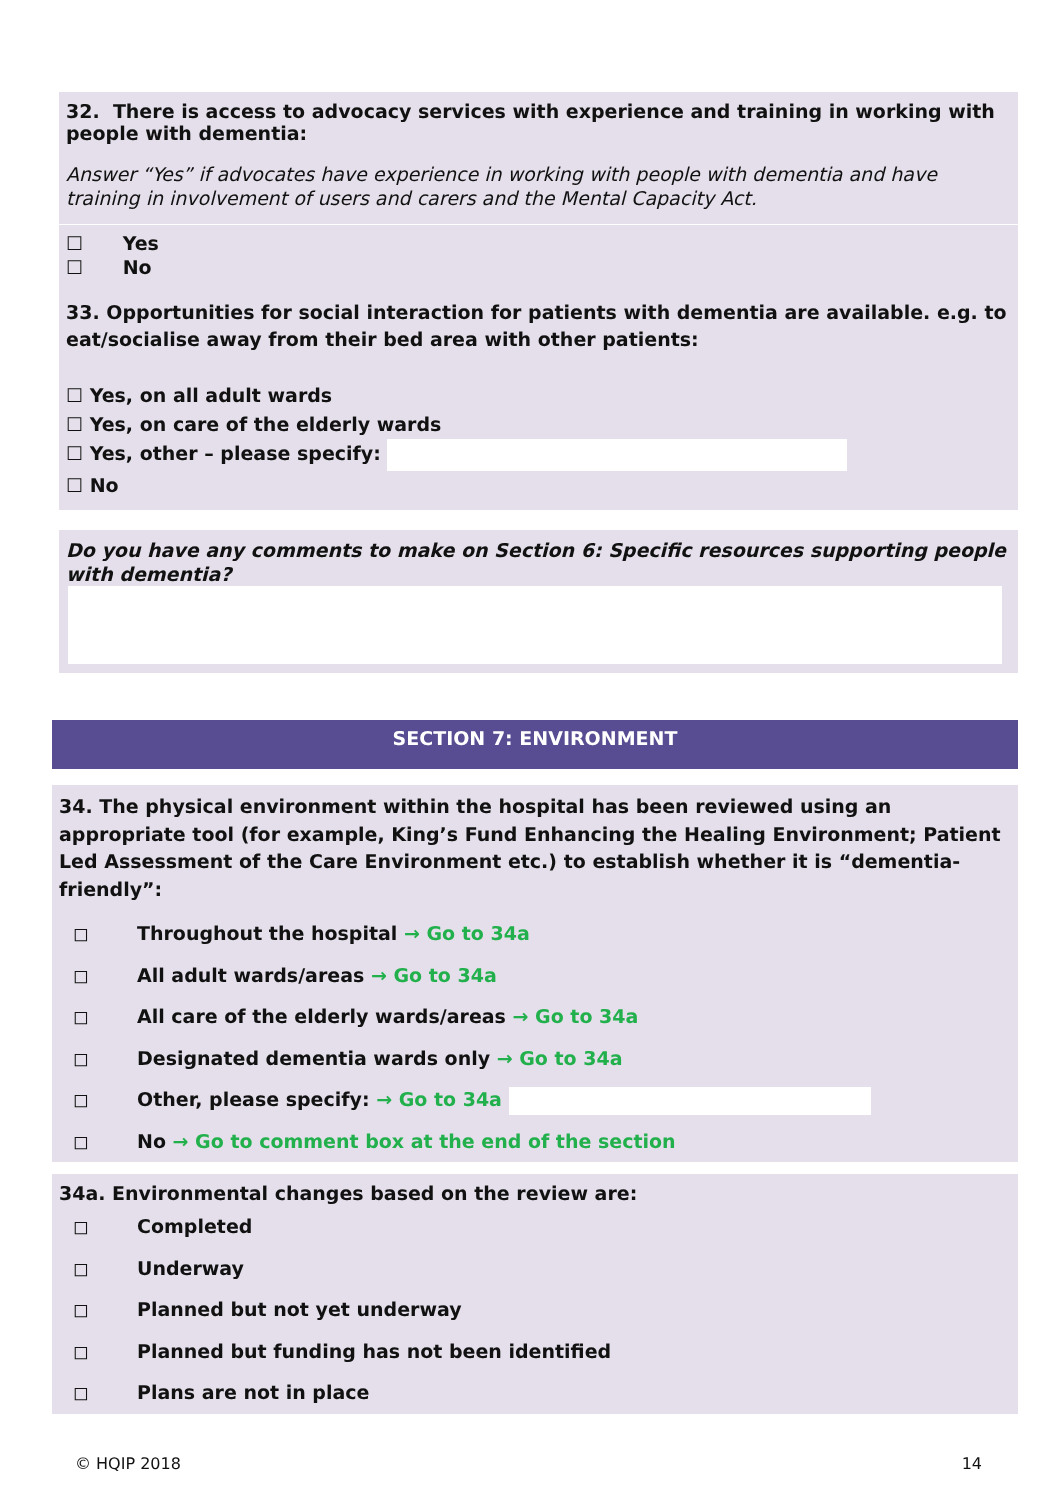32. There is access to advocacy services with experience and training in working with people with dementia:
Answer “Yes” if advocates have experience in working with people with dementia and have training in involvement of users and carers and the Mental Capacity Act.
☐ Yes
☐ No
33. Opportunities for social interaction for patients with dementia are available. e.g. to eat/socialise away from their bed area with other patients:
☐ Yes, on all adult wards
☐ Yes, on care of the elderly wards
☐ Yes, other – please specify:
☐ No
Do you have any comments to make on Section 6: Specific resources supporting people with dementia?
SECTION 7: ENVIRONMENT
34. The physical environment within the hospital has been reviewed using an appropriate tool (for example, King’s Fund Enhancing the Healing Environment; Patient Led Assessment of the Care Environment etc.) to establish whether it is “dementia-friendly”:
◻ Throughout the hospital → Go to 34a
◻ All adult wards/areas → Go to 34a
◻ All care of the elderly wards/areas → Go to 34a
◻ Designated dementia wards only → Go to 34a
◻ Other, please specify: → Go to 34a
◻ No → Go to comment box at the end of the section
34a. Environmental changes based on the review are:
◻ Completed
◻ Underway
◻ Planned but not yet underway
◻ Planned but funding has not been identified
◻ Plans are not in place
© HQIP 2018 14